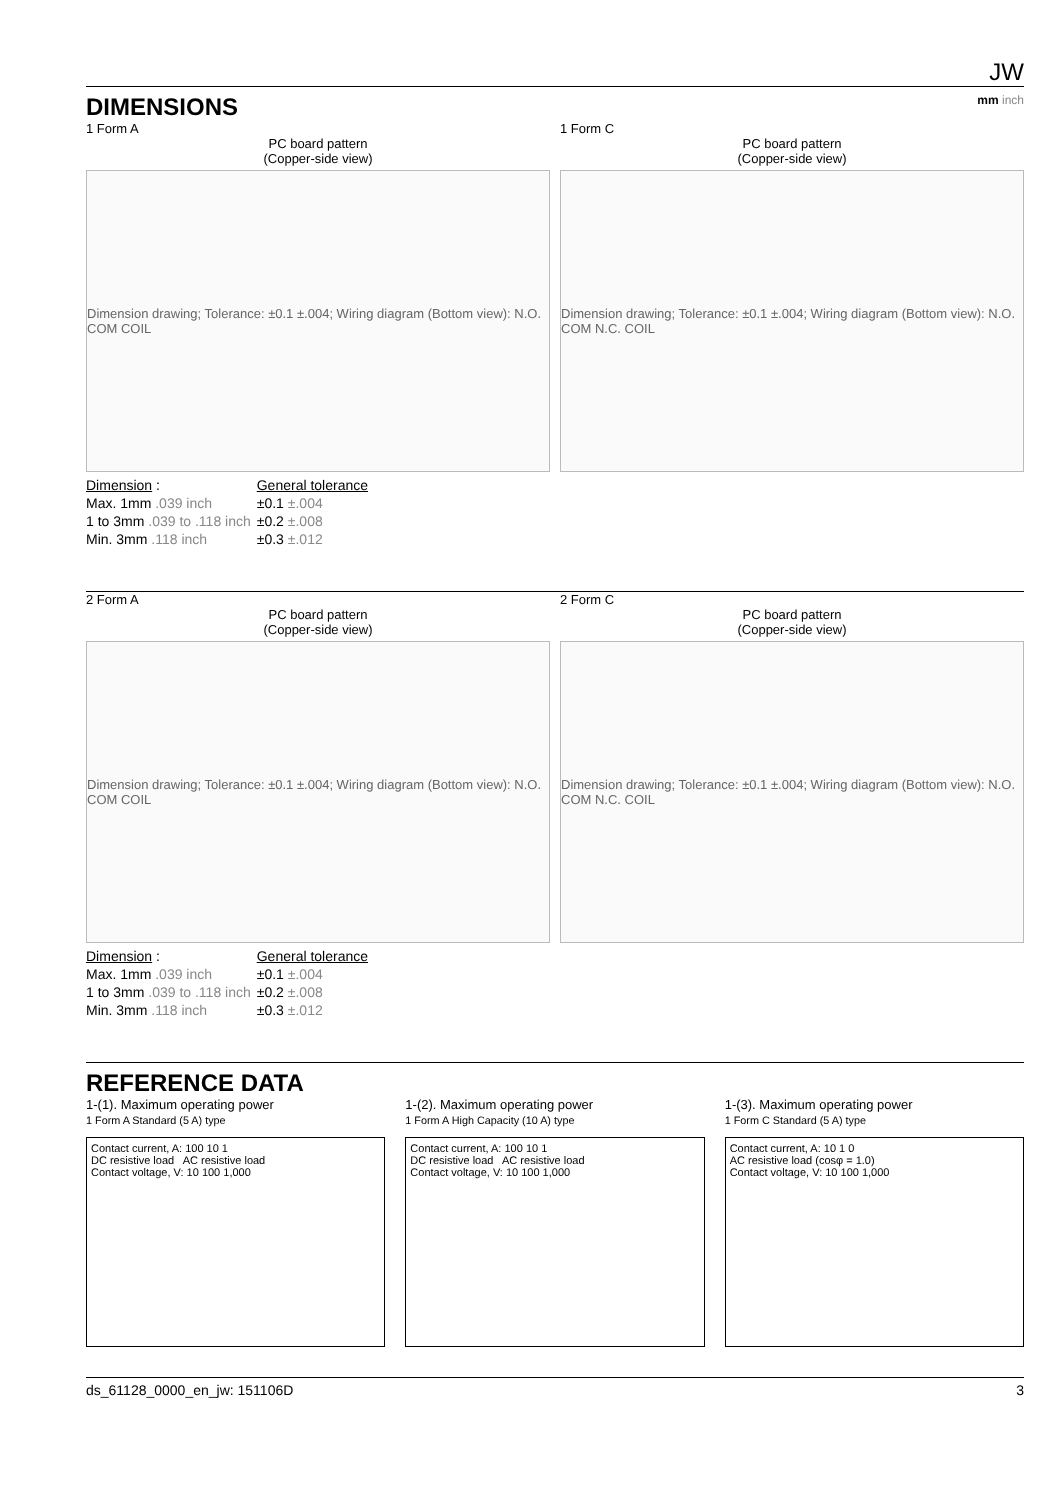JW
DIMENSIONS mm inch
1 Form A
PC board pattern
(Copper-side view)
Dimension drawing; Tolerance: ±0.1 ±.004; Wiring diagram (Bottom view): N.O. COM COIL
| Dimension : | General tolerance |
| Max. 1mm .039 inch | ±0.1 ±.004 |
| 1 to 3mm .039 to .118 inch | ±0.2 ±.008 |
| Min. 3mm .118 inch | ±0.3 ±.012 |
1 Form C
PC board pattern
(Copper-side view)
Dimension drawing; Tolerance: ±0.1 ±.004; Wiring diagram (Bottom view): N.O. COM N.C. COIL
2 Form A
PC board pattern
(Copper-side view)
Dimension drawing; Tolerance: ±0.1 ±.004; Wiring diagram (Bottom view): N.O. COM COIL
| Dimension : | General tolerance |
| Max. 1mm .039 inch | ±0.1 ±.004 |
| 1 to 3mm .039 to .118 inch | ±0.2 ±.008 |
| Min. 3mm .118 inch | ±0.3 ±.012 |
2 Form C
PC board pattern
(Copper-side view)
Dimension drawing; Tolerance: ±0.1 ±.004; Wiring diagram (Bottom view): N.O. COM N.C. COIL
REFERENCE DATA
1-(1). Maximum operating power
1 Form A Standard (5 A) type
Contact current, A: 100 10 1
DC resistive load AC resistive load
Contact voltage, V: 10 100 1,000
1-(2). Maximum operating power
1 Form A High Capacity (10 A) type
Contact current, A: 100 10 1
DC resistive load AC resistive load
Contact voltage, V: 10 100 1,000
1-(3). Maximum operating power
1 Form C Standard (5 A) type
Contact current, A: 10 1 0
AC resistive load (cosφ = 1.0)
Contact voltage, V: 10 100 1,000
ds_61128_0000_en_jw: 151106D 3